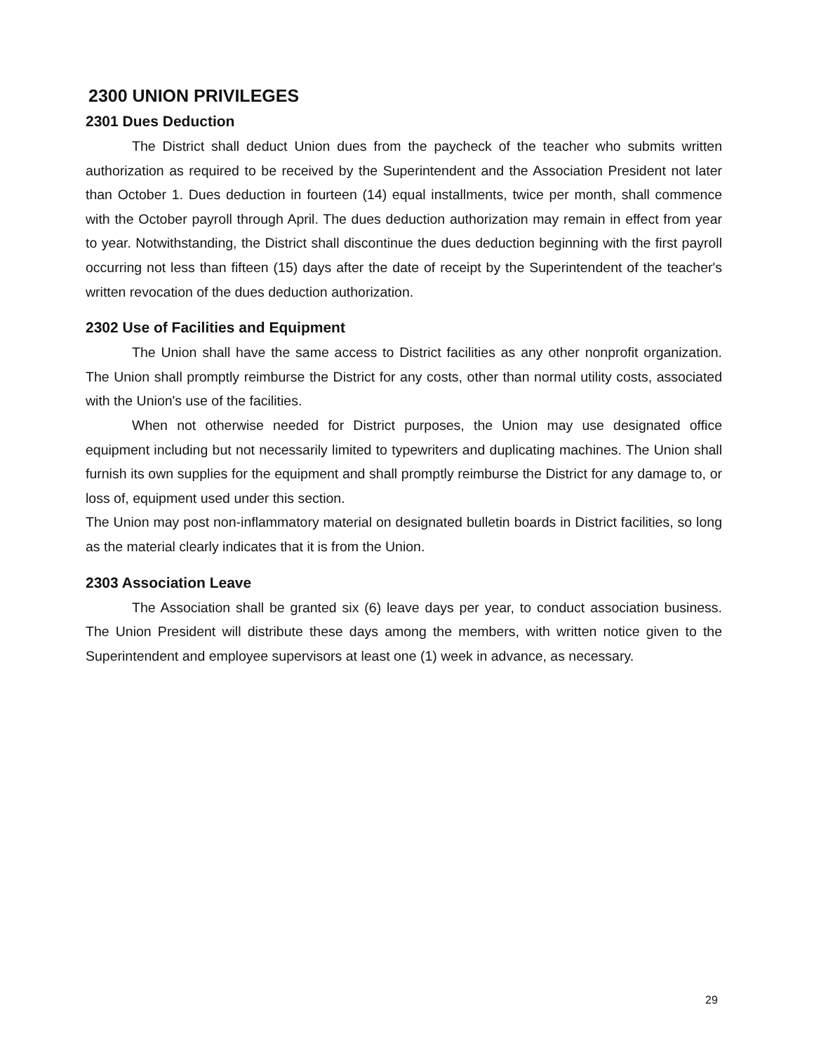2300 UNION PRIVILEGES
2301 Dues Deduction
The District shall deduct Union dues from the paycheck of the teacher who submits written authorization as required to be received by the Superintendent and the Association President not later than October 1. Dues deduction in fourteen (14) equal installments, twice per month, shall commence with the October payroll through April. The dues deduction authorization may remain in effect from year to year. Notwithstanding, the District shall discontinue the dues deduction beginning with the first payroll occurring not less than fifteen (15) days after the date of receipt by the Superintendent of the teacher's written revocation of the dues deduction authorization.
2302 Use of Facilities and Equipment
The Union shall have the same access to District facilities as any other nonprofit organization. The Union shall promptly reimburse the District for any costs, other than normal utility costs, associated with the Union's use of the facilities.
When not otherwise needed for District purposes, the Union may use designated office equipment including but not necessarily limited to typewriters and duplicating machines. The Union shall furnish its own supplies for the equipment and shall promptly reimburse the District for any damage to, or loss of, equipment used under this section.
The Union may post non-inflammatory material on designated bulletin boards in District facilities, so long as the material clearly indicates that it is from the Union.
2303 Association Leave
The Association shall be granted six (6) leave days per year, to conduct association business. The Union President will distribute these days among the members, with written notice given to the Superintendent and employee supervisors at least one (1) week in advance, as necessary.
29